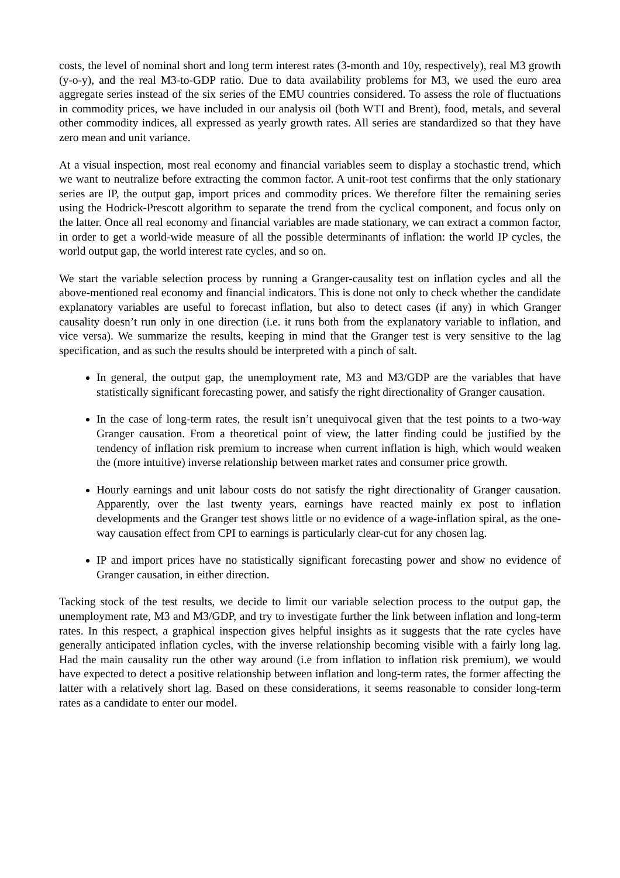costs, the level of nominal short and long term interest rates (3-month and 10y, respectively), real M3 growth (y-o-y), and the real M3-to-GDP ratio. Due to data availability problems for M3, we used the euro area aggregate series instead of the six series of the EMU countries considered. To assess the role of fluctuations in commodity prices, we have included in our analysis oil (both WTI and Brent), food, metals, and several other commodity indices, all expressed as yearly growth rates. All series are standardized so that they have zero mean and unit variance.
At a visual inspection, most real economy and financial variables seem to display a stochastic trend, which we want to neutralize before extracting the common factor. A unit-root test confirms that the only stationary series are IP, the output gap, import prices and commodity prices. We therefore filter the remaining series using the Hodrick-Prescott algorithm to separate the trend from the cyclical component, and focus only on the latter. Once all real economy and financial variables are made stationary, we can extract a common factor, in order to get a world-wide measure of all the possible determinants of inflation: the world IP cycles, the world output gap, the world interest rate cycles, and so on.
We start the variable selection process by running a Granger-causality test on inflation cycles and all the above-mentioned real economy and financial indicators. This is done not only to check whether the candidate explanatory variables are useful to forecast inflation, but also to detect cases (if any) in which Granger causality doesn’t run only in one direction (i.e. it runs both from the explanatory variable to inflation, and vice versa). We summarize the results, keeping in mind that the Granger test is very sensitive to the lag specification, and as such the results should be interpreted with a pinch of salt.
In general, the output gap, the unemployment rate, M3 and M3/GDP are the variables that have statistically significant forecasting power, and satisfy the right directionality of Granger causation.
In the case of long-term rates, the result isn’t unequivocal given that the test points to a two-way Granger causation. From a theoretical point of view, the latter finding could be justified by the tendency of inflation risk premium to increase when current inflation is high, which would weaken the (more intuitive) inverse relationship between market rates and consumer price growth.
Hourly earnings and unit labour costs do not satisfy the right directionality of Granger causation. Apparently, over the last twenty years, earnings have reacted mainly ex post to inflation developments and the Granger test shows little or no evidence of a wage-inflation spiral, as the one-way causation effect from CPI to earnings is particularly clear-cut for any chosen lag.
IP and import prices have no statistically significant forecasting power and show no evidence of Granger causation, in either direction.
Tacking stock of the test results, we decide to limit our variable selection process to the output gap, the unemployment rate, M3 and M3/GDP, and try to investigate further the link between inflation and long-term rates. In this respect, a graphical inspection gives helpful insights as it suggests that the rate cycles have generally anticipated inflation cycles, with the inverse relationship becoming visible with a fairly long lag. Had the main causality run the other way around (i.e from inflation to inflation risk premium), we would have expected to detect a positive relationship between inflation and long-term rates, the former affecting the latter with a relatively short lag. Based on these considerations, it seems reasonable to consider long-term rates as a candidate to enter our model.